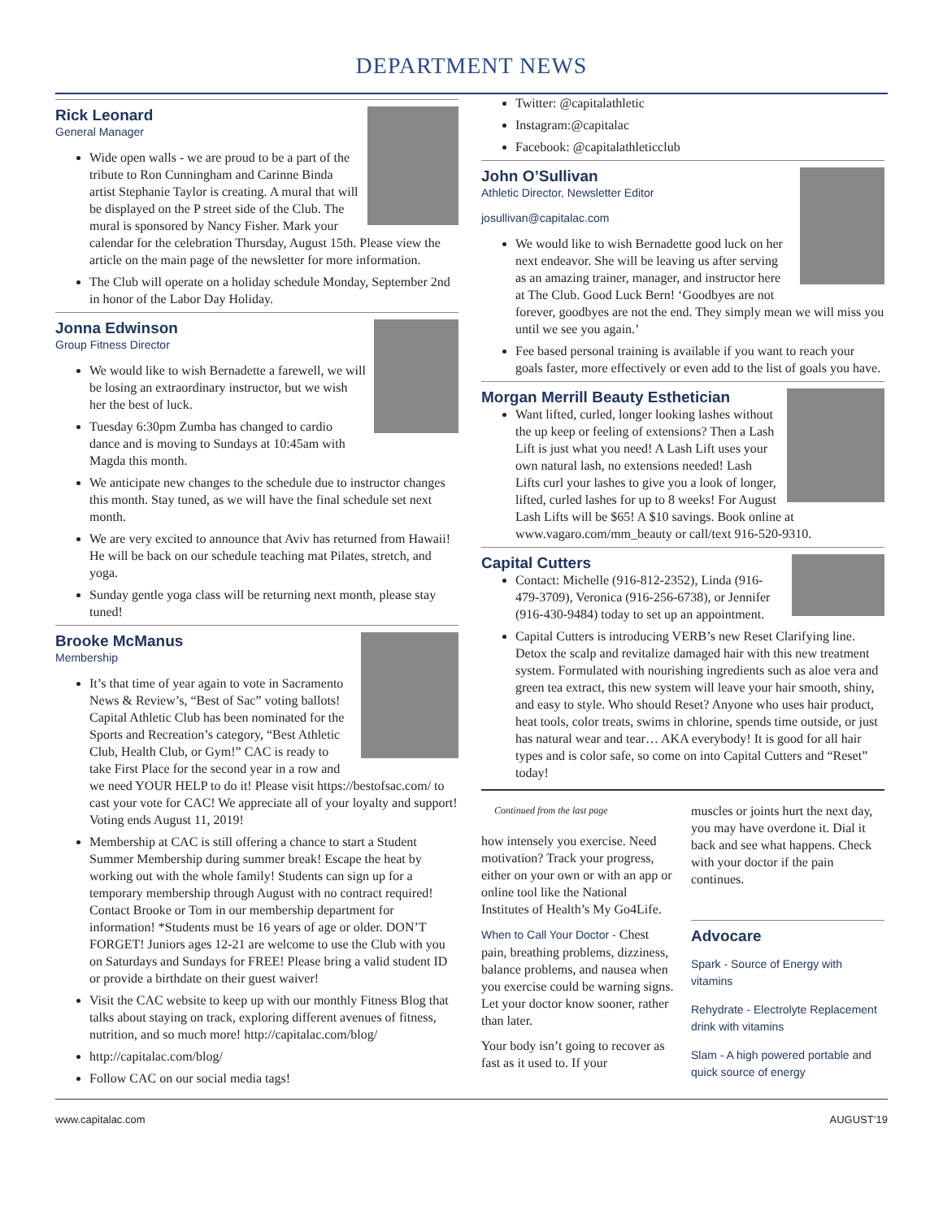DEPARTMENT NEWS
Rick Leonard
General Manager
Wide open walls - we are proud to be a part of the tribute to Ron Cunningham and Carinne Binda artist Stephanie Taylor is creating. A mural that will be displayed on the P street side of the Club. The mural is sponsored by Nancy Fisher. Mark your calendar for the celebration Thursday, August 15th. Please view the article on the main page of the newsletter for more information.
The Club will operate on a holiday schedule Monday, September 2nd in honor of the Labor Day Holiday.
Jonna Edwinson
Group Fitness Director
We would like to wish Bernadette a farewell, we will be losing an extraordinary instructor, but we wish her the best of luck.
Tuesday 6:30pm Zumba has changed to cardio dance and is moving to Sundays at 10:45am with Magda this month.
We anticipate new changes to the schedule due to instructor changes this month. Stay tuned, as we will have the final schedule set next month.
We are very excited to announce that Aviv has returned from Hawaii! He will be back on our schedule teaching mat Pilates, stretch, and yoga.
Sunday gentle yoga class will be returning next month, please stay tuned!
Brooke McManus
Membership
It’s that time of year again to vote in Sacramento News & Review’s, “Best of Sac” voting ballots! Capital Athletic Club has been nominated for the Sports and Recreation’s category, “Best Athletic Club, Health Club, or Gym!” CAC is ready to take First Place for the second year in a row and we need YOUR HELP to do it! Please visit https://bestofsac.com/ to cast your vote for CAC! We appreciate all of your loyalty and support! Voting ends August 11, 2019!
Membership at CAC is still offering a chance to start a Student Summer Membership during summer break! Escape the heat by working out with the whole family! Students can sign up for a temporary membership through August with no contract required! Contact Brooke or Tom in our membership department for information! *Students must be 16 years of age or older. DON’T FORGET! Juniors ages 12-21 are welcome to use the Club with you on Saturdays and Sundays for FREE! Please bring a valid student ID or provide a birthdate on their guest waiver!
Visit the CAC website to keep up with our monthly Fitness Blog that talks about staying on track, exploring different avenues of fitness, nutrition, and so much more! http://capitalac.com/blog/
http://capitalac.com/blog/
Follow CAC on our social media tags!
Twitter: @capitalathletic
Instagram:@capitalac
Facebook: @capitalathleticclub
John O’Sullivan
Athletic Director, Newsletter Editor
josullivan@capitalac.com
We would like to wish Bernadette good luck on her next endeavor. She will be leaving us after serving as an amazing trainer, manager, and instructor here at The Club. Good Luck Bern! ‘Goodbyes are not forever, goodbyes are not the end. They simply mean we will miss you until we see you again.’
Fee based personal training is available if you want to reach your goals faster, more effectively or even add to the list of goals you have.
Morgan Merrill Beauty Esthetician
Want lifted, curled, longer looking lashes without the up keep or feeling of extensions? Then a Lash Lift is just what you need! A Lash Lift uses your own natural lash, no extensions needed! Lash Lifts curl your lashes to give you a look of longer, lifted, curled lashes for up to 8 weeks! For August Lash Lifts will be $65! A $10 savings. Book online at www.vagaro.com/mm_beauty or call/text 916-520-9310.
Capital Cutters
Contact: Michelle (916-812-2352), Linda (916-479-3709), Veronica (916-256-6738), or Jennifer (916-430-9484) today to set up an appointment.
Capital Cutters is introducing VERB’s new Reset Clarifying line. Detox the scalp and revitalize damaged hair with this new treatment system. Formulated with nourishing ingredients such as aloe vera and green tea extract, this new system will leave your hair smooth, shiny, and easy to style. Who should Reset? Anyone who uses hair product, heat tools, color treats, swims in chlorine, spends time outside, or just has natural wear and tear… AKA everybody! It is good for all hair types and is color safe, so come on into Capital Cutters and “Reset” today!
Continued from the last page
how intensely you exercise. Need motivation? Track your progress, either on your own or with an app or online tool like the National Institutes of Health’s My Go4Life.
When to Call Your Doctor - Chest pain, breathing problems, dizziness, balance problems, and nausea when you exercise could be warning signs. Let your doctor know sooner, rather than later.
Your body isn’t going to recover as fast as it used to. If your
muscles or joints hurt the next day, you may have overdone it. Dial it back and see what happens. Check with your doctor if the pain continues.
Advocare
Spark - Source of Energy with vitamins
Rehydrate - Electrolyte Replacement drink with vitamins
Slam - A high powered portable and quick source of energy
www.capitalac.com AUGUST‘19